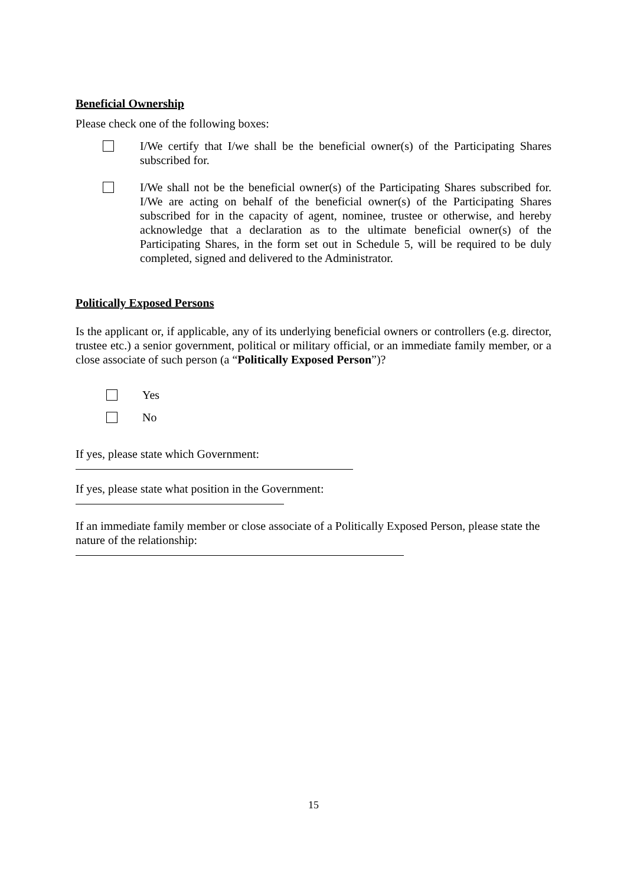Beneficial Ownership
Please check one of the following boxes:
I/We certify that I/we shall be the beneficial owner(s) of the Participating Shares subscribed for.
I/We shall not be the beneficial owner(s) of the Participating Shares subscribed for. I/We are acting on behalf of the beneficial owner(s) of the Participating Shares subscribed for in the capacity of agent, nominee, trustee or otherwise, and hereby acknowledge that a declaration as to the ultimate beneficial owner(s) of the Participating Shares, in the form set out in Schedule 5, will be required to be duly completed, signed and delivered to the Administrator.
Politically Exposed Persons
Is the applicant or, if applicable, any of its underlying beneficial owners or controllers (e.g. director, trustee etc.) a senior government, political or military official, or an immediate family member, or a close associate of such person (a “Politically Exposed Person”)?
Yes
No
If yes, please state which Government:
If yes, please state what position in the Government:
If an immediate family member or close associate of a Politically Exposed Person, please state the nature of the relationship:
15